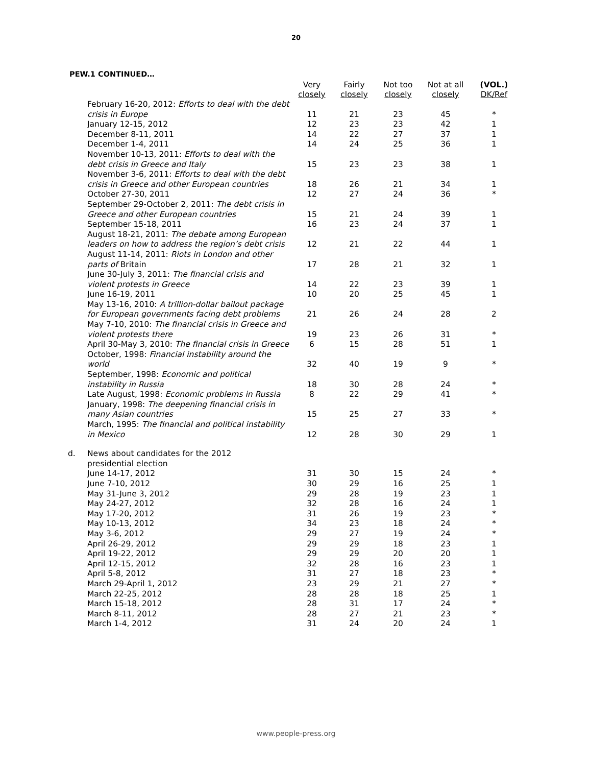20
PEW.1 CONTINUED…
| | | Very closely | Fairly closely | Not too closely | Not at all closely | (VOL.) DK/Ref |
| --- | --- | --- | --- | --- | --- | --- |
| | February 16-20, 2012: Efforts to deal with the debt crisis in Europe | 11 | 21 | 23 | 45 | * |
| | January 12-15, 2012 | 12 | 23 | 23 | 42 | 1 |
| | December 8-11, 2011 | 14 | 22 | 27 | 37 | 1 |
| | December 1-4, 2011 | 14 | 24 | 25 | 36 | 1 |
| | November 10-13, 2011: Efforts to deal with the debt crisis in Greece and Italy | 15 | 23 | 23 | 38 | 1 |
| | November 3-6, 2011: Efforts to deal with the debt crisis in Greece and other European countries | 18 | 26 | 21 | 34 | 1 |
| | October 27-30, 2011 | 12 | 27 | 24 | 36 | * |
| | September 29-October 2, 2011: The debt crisis in Greece and other European countries | 15 | 21 | 24 | 39 | 1 |
| | September 15-18, 2011 | 16 | 23 | 24 | 37 | 1 |
| | August 18-21, 2011: The debate among European leaders on how to address the region’s debt crisis | 12 | 21 | 22 | 44 | 1 |
| | August 11-14, 2011: Riots in London and other parts of Britain | 17 | 28 | 21 | 32 | 1 |
| | June 30-July 3, 2011: The financial crisis and violent protests in Greece | 14 | 22 | 23 | 39 | 1 |
| | June 16-19, 2011 | 10 | 20 | 25 | 45 | 1 |
| | May 13-16, 2010: A trillion-dollar bailout package for European governments facing debt problems | 21 | 26 | 24 | 28 | 2 |
| | May 7-10, 2010: The financial crisis in Greece and violent protests there | 19 | 23 | 26 | 31 | * |
| | April 30-May 3, 2010: The financial crisis in Greece | 6 | 15 | 28 | 51 | 1 |
| | October, 1998: Financial instability around the world | 32 | 40 | 19 | 9 | * |
| | September, 1998: Economic and political instability in Russia | 18 | 30 | 28 | 24 | * |
| | Late August, 1998: Economic problems in Russia | 8 | 22 | 29 | 41 | * |
| | January, 1998: The deepening financial crisis in many Asian countries | 15 | 25 | 27 | 33 | * |
| | March, 1995: The financial and political instability in Mexico | 12 | 28 | 30 | 29 | 1 |
| d. | News about candidates for the 2012 presidential election | | | | | |
| | June 14-17, 2012 | 31 | 30 | 15 | 24 | * |
| | June 7-10, 2012 | 30 | 29 | 16 | 25 | 1 |
| | May 31-June 3, 2012 | 29 | 28 | 19 | 23 | 1 |
| | May 24-27, 2012 | 32 | 28 | 16 | 24 | 1 |
| | May 17-20, 2012 | 31 | 26 | 19 | 23 | * |
| | May 10-13, 2012 | 34 | 23 | 18 | 24 | * |
| | May 3-6, 2012 | 29 | 27 | 19 | 24 | * |
| | April 26-29, 2012 | 29 | 29 | 18 | 23 | 1 |
| | April 19-22, 2012 | 29 | 29 | 20 | 20 | 1 |
| | April 12-15, 2012 | 32 | 28 | 16 | 23 | 1 |
| | April 5-8, 2012 | 31 | 27 | 18 | 23 | * |
| | March 29-April 1, 2012 | 23 | 29 | 21 | 27 | * |
| | March 22-25, 2012 | 28 | 28 | 18 | 25 | 1 |
| | March 15-18, 2012 | 28 | 31 | 17 | 24 | * |
| | March 8-11, 2012 | 28 | 27 | 21 | 23 | * |
| | March 1-4, 2012 | 31 | 24 | 20 | 24 | 1 |
www.people-press.org